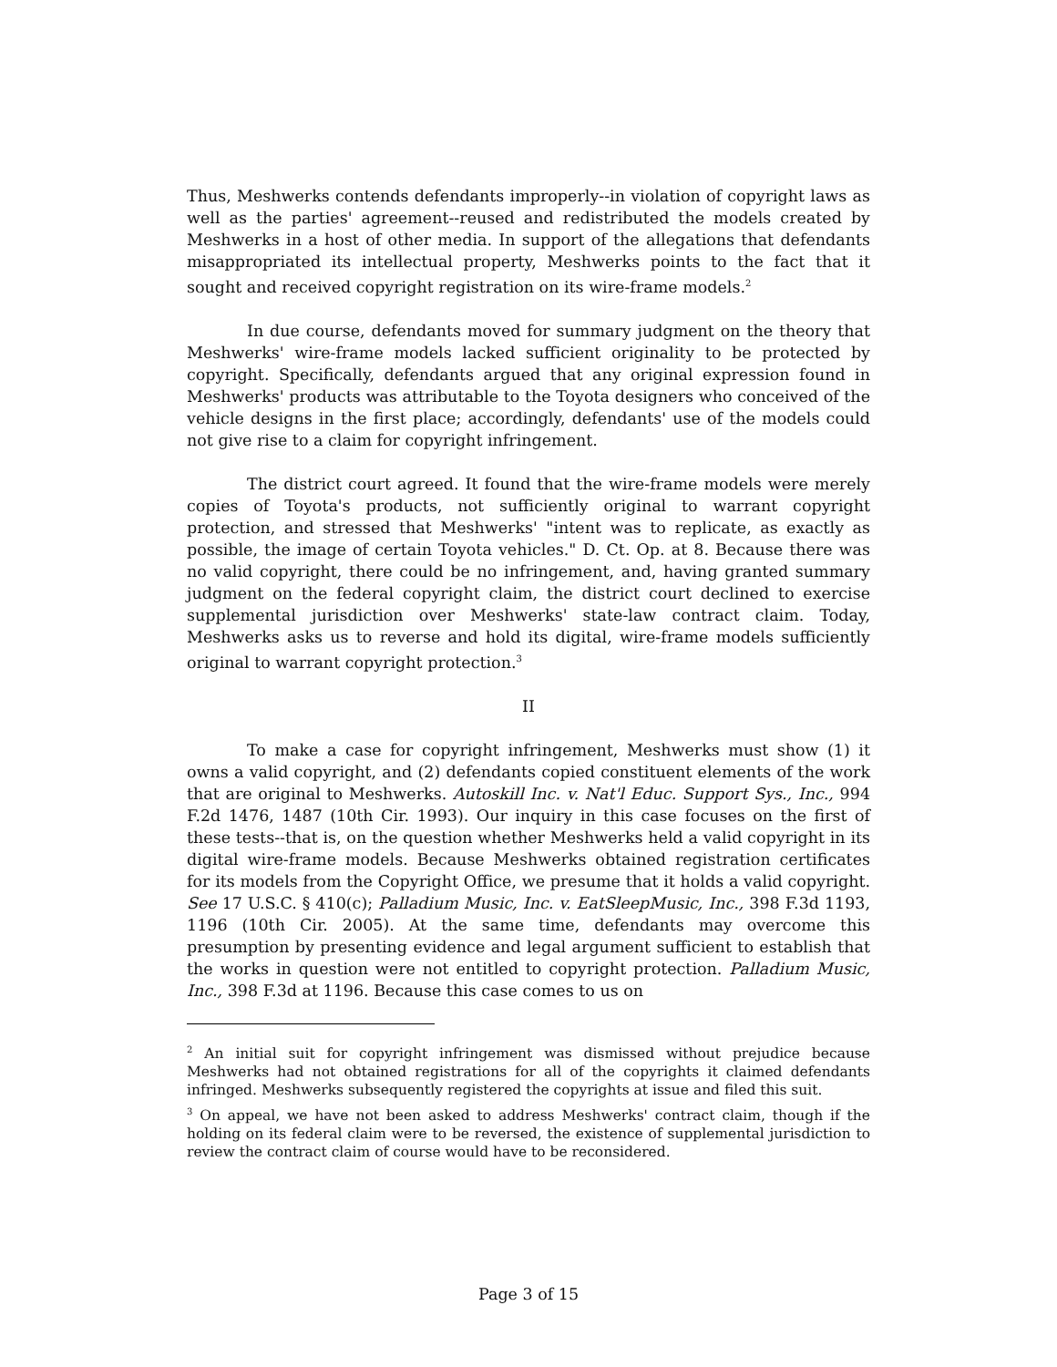Thus, Meshwerks contends defendants improperly--in violation of copyright laws as well as the parties' agreement--reused and redistributed the models created by Meshwerks in a host of other media. In support of the allegations that defendants misappropriated its intellectual property, Meshwerks points to the fact that it sought and received copyright registration on its wire-frame models.<sup>2</sup>
In due course, defendants moved for summary judgment on the theory that Meshwerks' wire-frame models lacked sufficient originality to be protected by copyright. Specifically, defendants argued that any original expression found in Meshwerks' products was attributable to the Toyota designers who conceived of the vehicle designs in the first place; accordingly, defendants' use of the models could not give rise to a claim for copyright infringement.
The district court agreed. It found that the wire-frame models were merely copies of Toyota's products, not sufficiently original to warrant copyright protection, and stressed that Meshwerks' "intent was to replicate, as exactly as possible, the image of certain Toyota vehicles." D. Ct. Op. at 8. Because there was no valid copyright, there could be no infringement, and, having granted summary judgment on the federal copyright claim, the district court declined to exercise supplemental jurisdiction over Meshwerks' state-law contract claim. Today, Meshwerks asks us to reverse and hold its digital, wire-frame models sufficiently original to warrant copyright protection.<sup>3</sup>
II
To make a case for copyright infringement, Meshwerks must show (1) it owns a valid copyright, and (2) defendants copied constituent elements of the work that are original to Meshwerks. Autoskill Inc. v. Nat'l Educ. Support Sys., Inc., 994 F.2d 1476, 1487 (10th Cir. 1993). Our inquiry in this case focuses on the first of these tests--that is, on the question whether Meshwerks held a valid copyright in its digital wire-frame models. Because Meshwerks obtained registration certificates for its models from the Copyright Office, we presume that it holds a valid copyright. See 17 U.S.C. § 410(c); Palladium Music, Inc. v. EatSleepMusic, Inc., 398 F.3d 1193, 1196 (10th Cir. 2005). At the same time, defendants may overcome this presumption by presenting evidence and legal argument sufficient to establish that the works in question were not entitled to copyright protection. Palladium Music, Inc., 398 F.3d at 1196. Because this case comes to us on
<sup>2</sup> An initial suit for copyright infringement was dismissed without prejudice because Meshwerks had not obtained registrations for all of the copyrights it claimed defendants infringed. Meshwerks subsequently registered the copyrights at issue and filed this suit.
<sup>3</sup> On appeal, we have not been asked to address Meshwerks' contract claim, though if the holding on its federal claim were to be reversed, the existence of supplemental jurisdiction to review the contract claim of course would have to be reconsidered.
Page 3 of 15